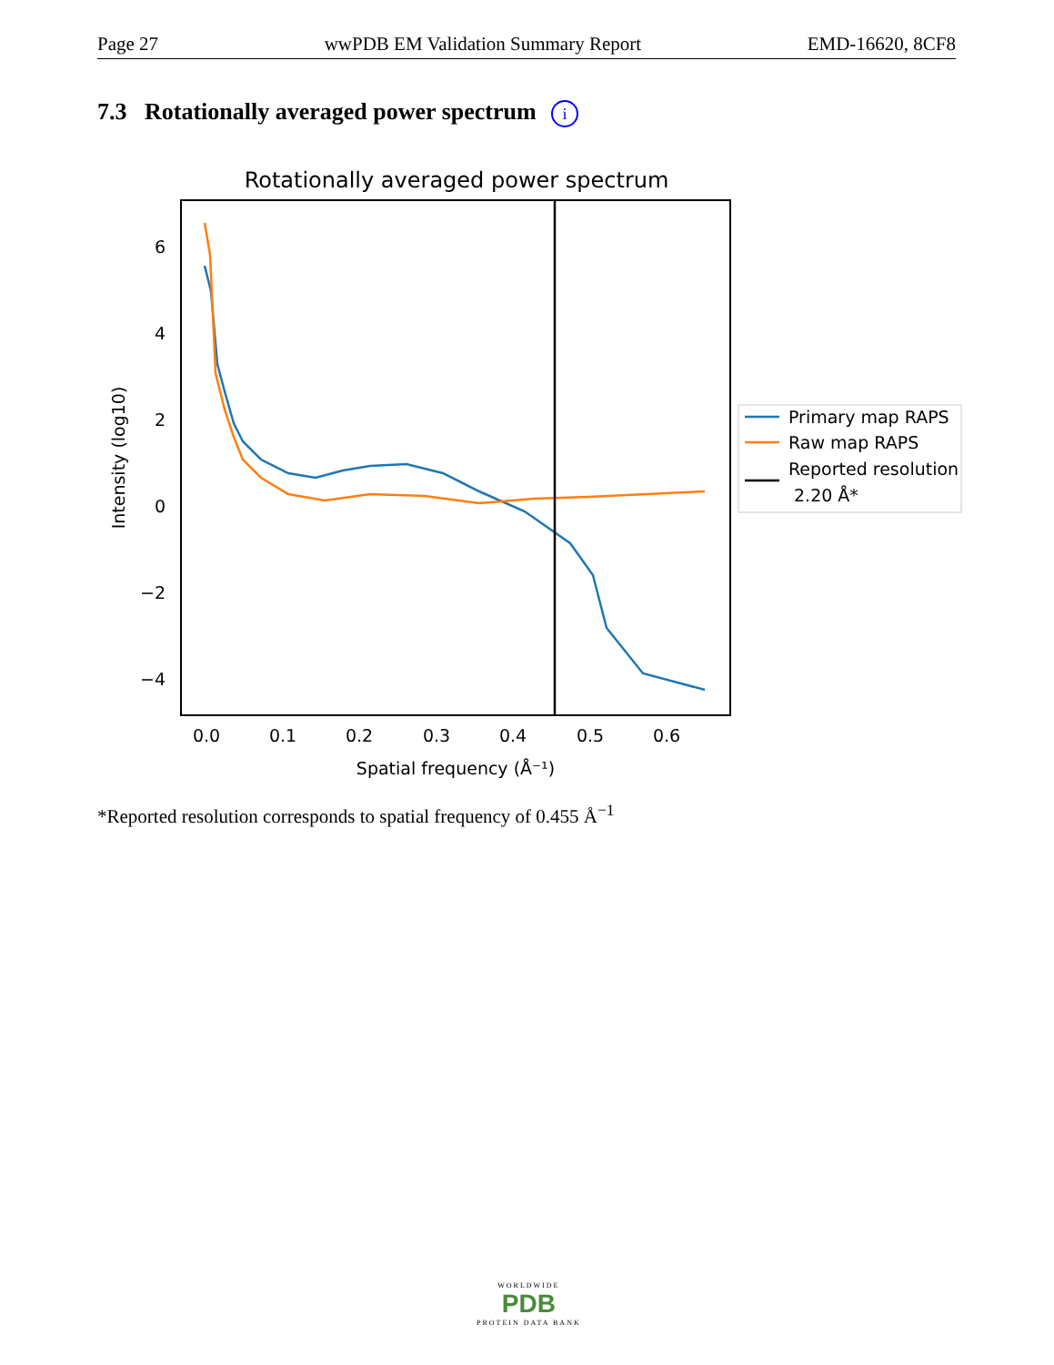Page 27 wwPDB EM Validation Summary Report EMD-16620, 8CF8
7.3 Rotationally averaged power spectrum i
Rotationally averaged power spectrum
6
4
2
0
−2
−4
0.0
0.1
0.2
0.3
0.4
0.5
0.6
Spatial frequency (Å⁻¹)
Intensity (log10)
Primary map RAPS
Raw map RAPS
Reported resolution
2.20 Å*
*Reported resolution corresponds to spatial frequency of 0.455 Å<sup>−1</sup>
WORLDWIDE
PDB
PROTEIN DATA BANK